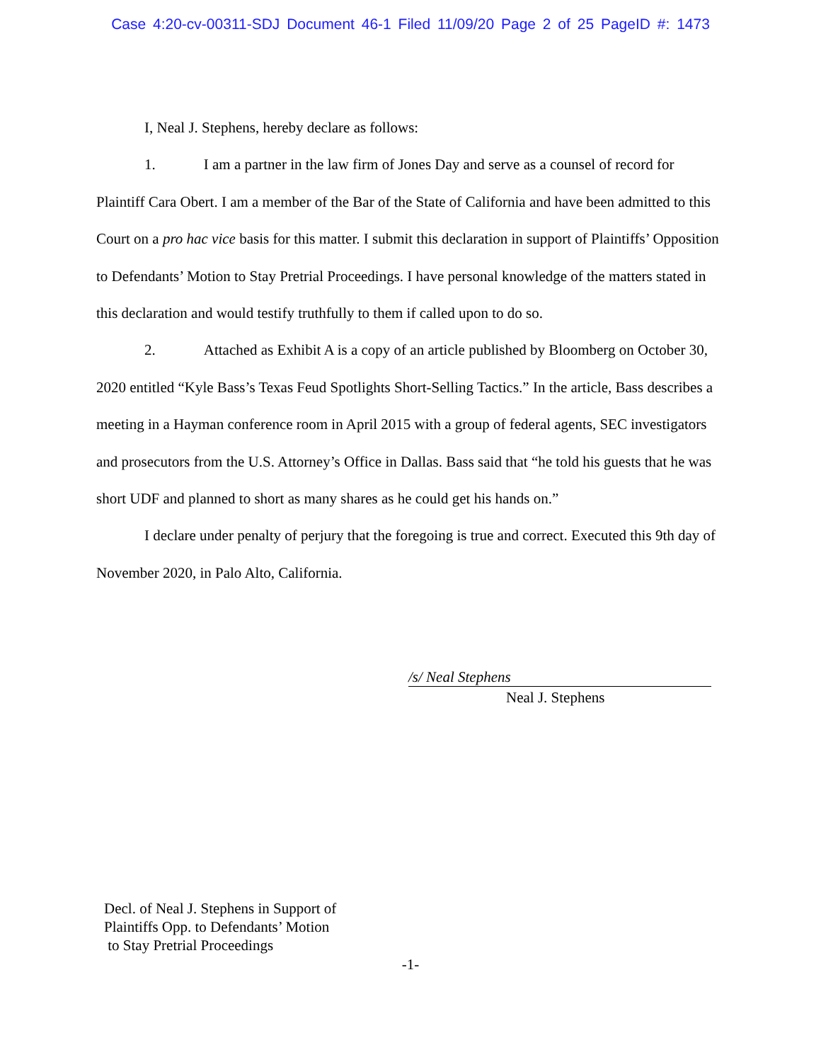Case 4:20-cv-00311-SDJ Document 46-1 Filed 11/09/20 Page 2 of 25 PageID #: 1473
I, Neal J. Stephens, hereby declare as follows:
1. I am a partner in the law firm of Jones Day and serve as a counsel of record for Plaintiff Cara Obert. I am a member of the Bar of the State of California and have been admitted to this Court on a pro hac vice basis for this matter. I submit this declaration in support of Plaintiffs’ Opposition to Defendants’ Motion to Stay Pretrial Proceedings. I have personal knowledge of the matters stated in this declaration and would testify truthfully to them if called upon to do so.
2. Attached as Exhibit A is a copy of an article published by Bloomberg on October 30, 2020 entitled “Kyle Bass’s Texas Feud Spotlights Short-Selling Tactics.” In the article, Bass describes a meeting in a Hayman conference room in April 2015 with a group of federal agents, SEC investigators and prosecutors from the U.S. Attorney’s Office in Dallas. Bass said that “he told his guests that he was short UDF and planned to short as many shares as he could get his hands on.”
I declare under penalty of perjury that the foregoing is true and correct. Executed this 9th day of November 2020, in Palo Alto, California.
/s/ Neal Stephens
Neal J. Stephens
Decl. of Neal J. Stephens in Support of
Plaintiffs Opp. to Defendants’ Motion
to Stay Pretrial Proceedings
-1-